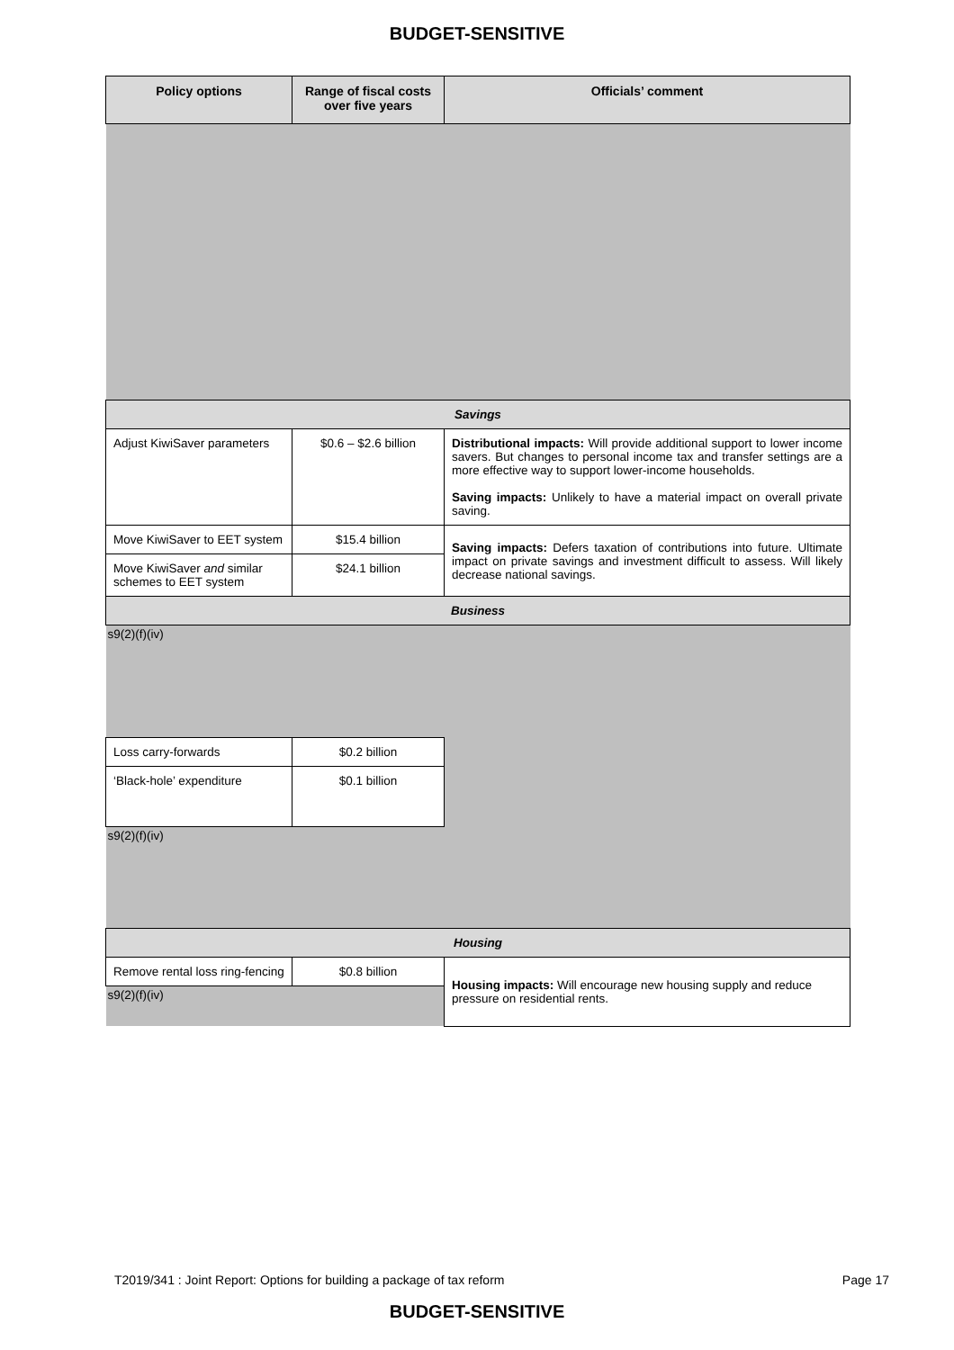BUDGET-SENSITIVE
| Policy options | Range of fiscal costs over five years | Officials’ comment |
| --- | --- | --- |
| Savings | | |
| Adjust KiwiSaver parameters | $0.6 – $2.6 billion | Distributional impacts: Will provide additional support to lower income savers. But changes to personal income tax and transfer settings are a more effective way to support lower-income households. Saving impacts: Unlikely to have a material impact on overall private saving. |
| Move KiwiSaver to EET system | $15.4 billion | Saving impacts: Defers taxation of contributions into future. Ultimate impact on private savings and investment difficult to assess. Will likely decrease national savings. |
| Move KiwiSaver and similar schemes to EET system | $24.1 billion | |
| Business | | |
| s9(2)(f)(iv) | | |
| Loss carry-forwards | $0.2 billion | |
| ‘Black-hole’ expenditure | $0.1 billion | |
| s9(2)(f)(iv) | | |
| Housing | | |
| Remove rental loss ring-fencing | $0.8 billion | Housing impacts: Will encourage new housing supply and reduce pressure on residential rents. |
| s9(2)(f)(iv) | | |
T2019/341 : Joint Report: Options for building a package of tax reform Page 17
BUDGET-SENSITIVE